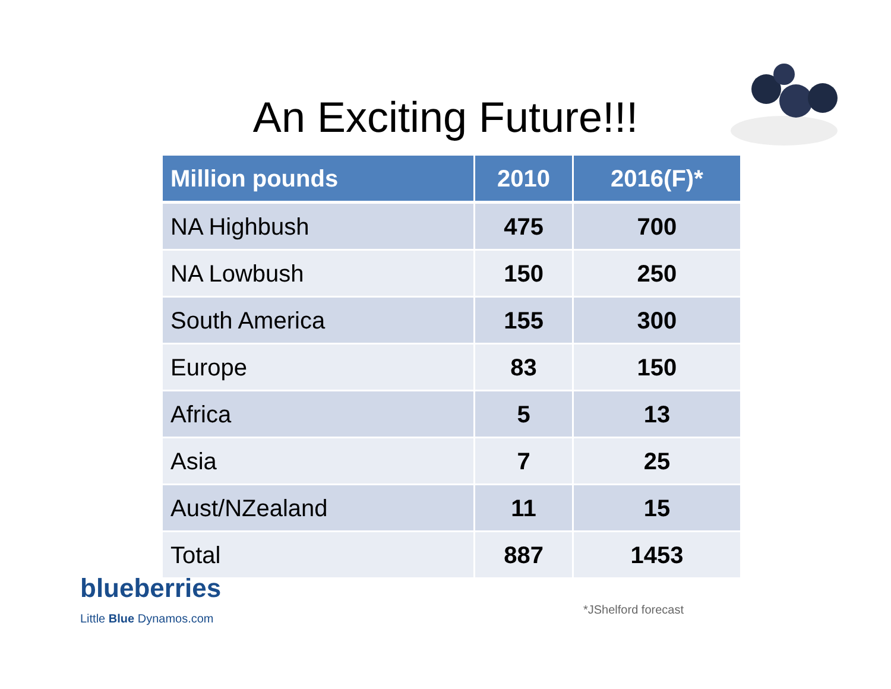An Exciting Future!!!
| Million pounds | 2010 | 2016(F)* |
| --- | --- | --- |
| NA Highbush | 475 | 700 |
| NA Lowbush | 150 | 250 |
| South America | 155 | 300 |
| Europe | 83 | 150 |
| Africa | 5 | 13 |
| Asia | 7 | 25 |
| Aust/NZealand | 11 | 15 |
| Total | 887 | 1453 |
blueberries
Little Blue Dynamos.com
*JShelford forecast